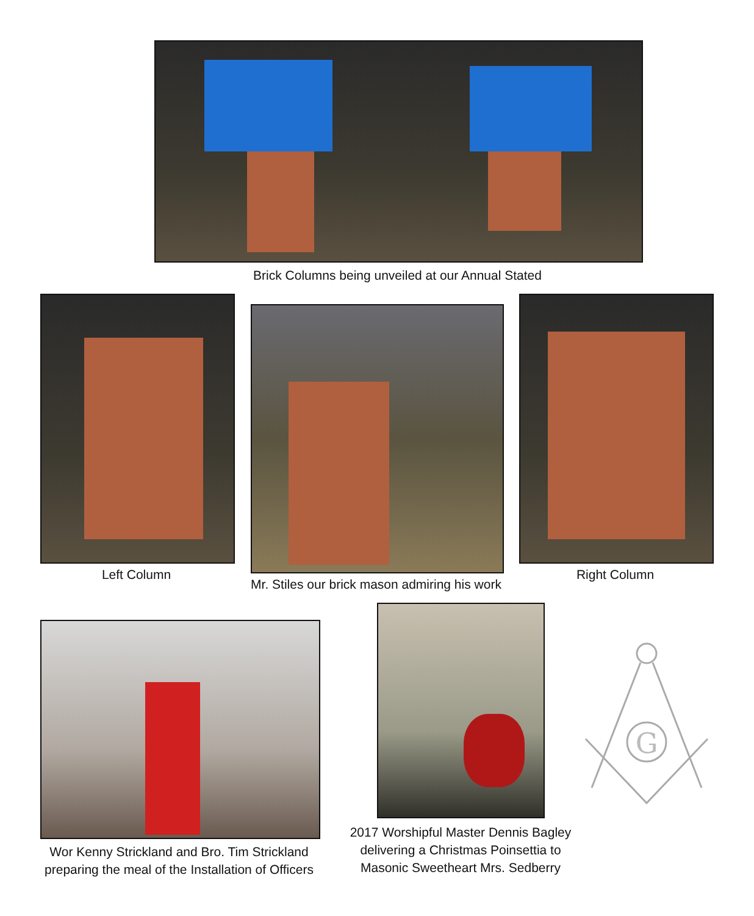Brick Columns being unveiled at our Annual Stated
Left Column
Mr. Stiles our brick mason admiring his work
Right Column
Wor Kenny Strickland and Bro. Tim Strickland
preparing the meal of the Installation of Officers
2017 Worshipful Master Dennis Bagley
delivering a Christmas Poinsettia to
Masonic Sweetheart Mrs. Sedberry
G